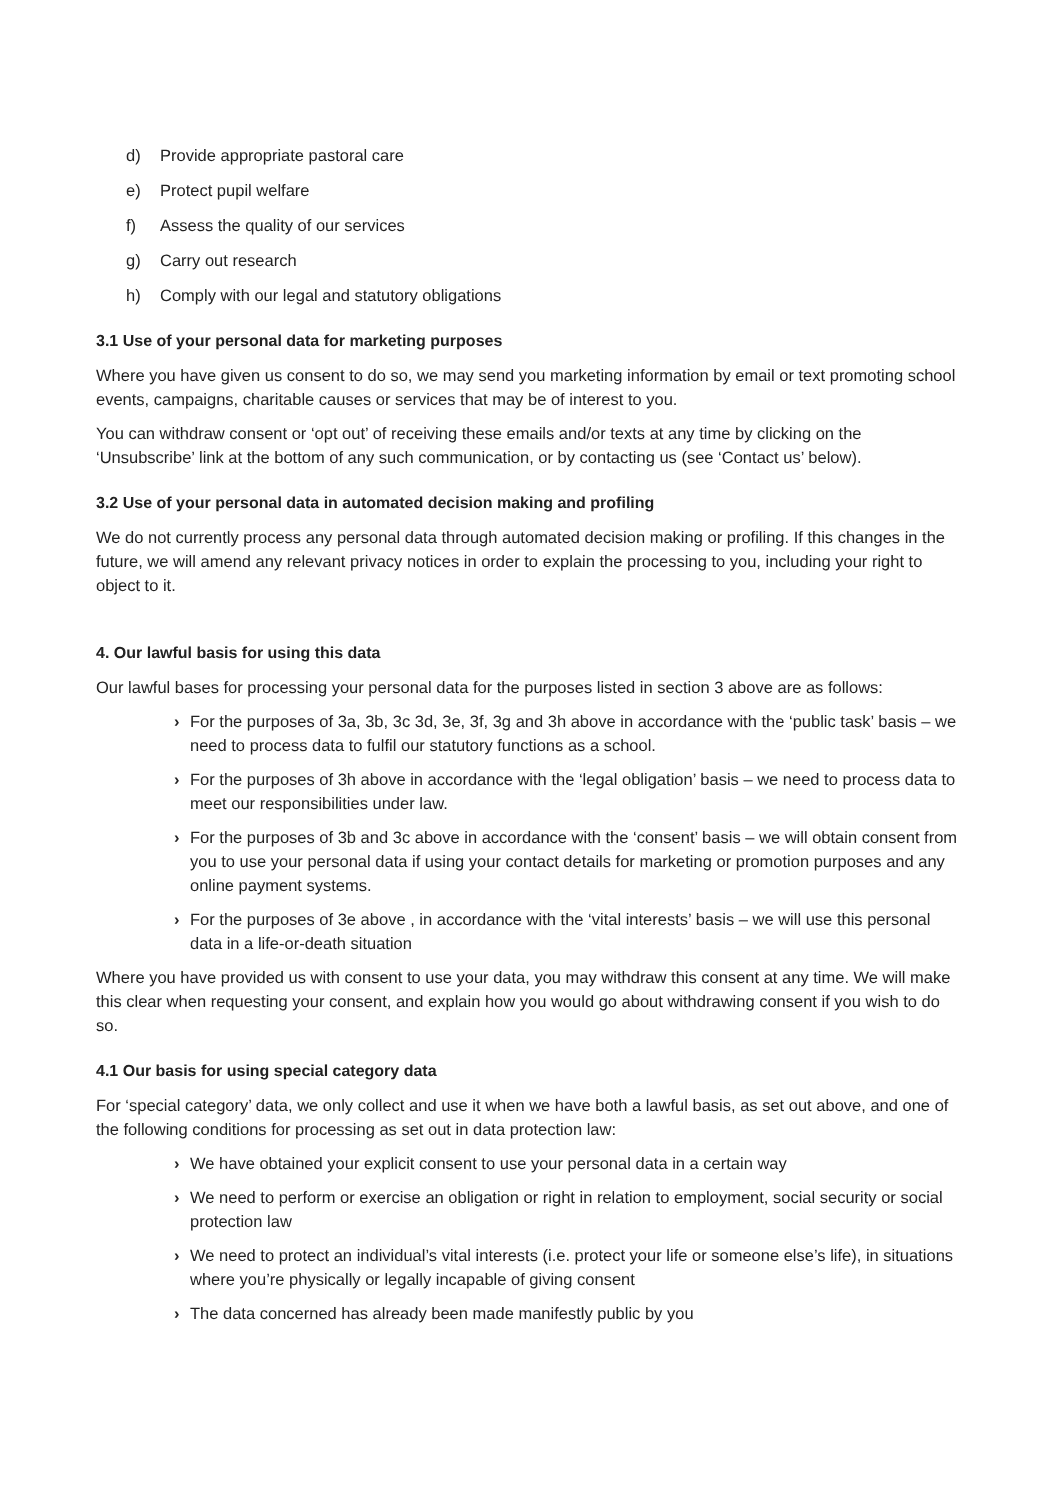d) Provide appropriate pastoral care
e) Protect pupil welfare
f) Assess the quality of our services
g) Carry out research
h) Comply with our legal and statutory obligations
3.1 Use of your personal data for marketing purposes
Where you have given us consent to do so, we may send you marketing information by email or text promoting school events, campaigns, charitable causes or services that may be of interest to you.
You can withdraw consent or ‘opt out’ of receiving these emails and/or texts at any time by clicking on the ‘Unsubscribe’ link at the bottom of any such communication, or by contacting us (see ‘Contact us’ below).
3.2 Use of your personal data in automated decision making and profiling
We do not currently process any personal data through automated decision making or profiling. If this changes in the future, we will amend any relevant privacy notices in order to explain the processing to you, including your right to object to it.
4. Our lawful basis for using this data
Our lawful bases for processing your personal data for the purposes listed in section 3 above are as follows:
› For the purposes of 3a, 3b, 3c 3d, 3e, 3f, 3g and 3h above in accordance with the ‘public task’ basis – we need to process data to fulfil our statutory functions as a school.
› For the purposes of 3h above in accordance with the ‘legal obligation’ basis – we need to process data to meet our responsibilities under law.
› For the purposes of 3b and 3c above in accordance with the ‘consent’ basis – we will obtain consent from you to use your personal data if using your contact details for marketing or promotion purposes and any online payment systems.
› For the purposes of 3e above , in accordance with the ‘vital interests’ basis – we will use this personal data in a life-or-death situation
Where you have provided us with consent to use your data, you may withdraw this consent at any time. We will make this clear when requesting your consent, and explain how you would go about withdrawing consent if you wish to do so.
4.1 Our basis for using special category data
For ‘special category’ data, we only collect and use it when we have both a lawful basis, as set out above, and one of the following conditions for processing as set out in data protection law:
› We have obtained your explicit consent to use your personal data in a certain way
› We need to perform or exercise an obligation or right in relation to employment, social security or social protection law
› We need to protect an individual’s vital interests (i.e. protect your life or someone else’s life), in situations where you’re physically or legally incapable of giving consent
› The data concerned has already been made manifestly public by you